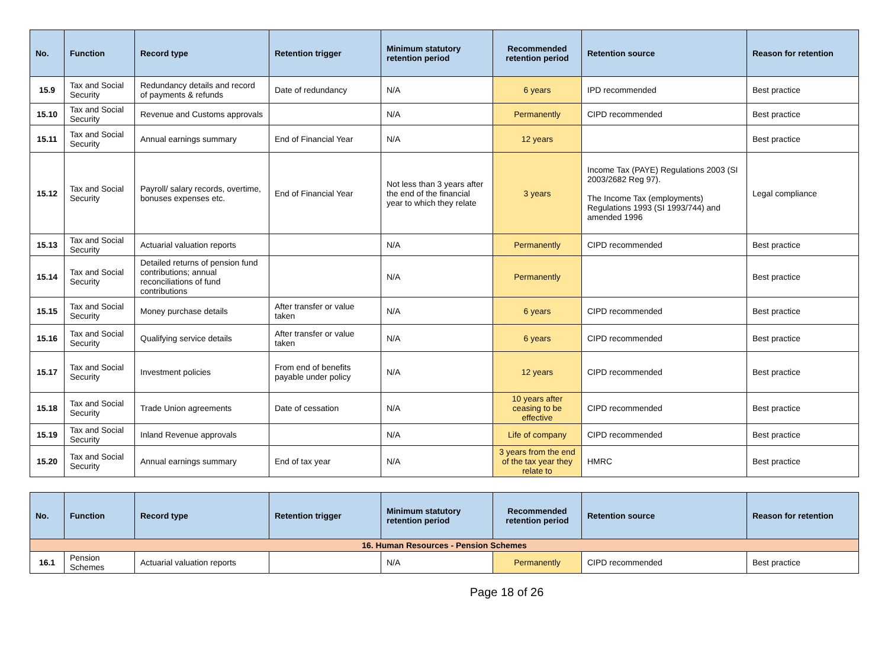| No. | Function | Record type | Retention trigger | Minimum statutory retention period | Recommended retention period | Retention source | Reason for retention |
| --- | --- | --- | --- | --- | --- | --- | --- |
| 15.9 | Tax and Social Security | Redundancy details and record of payments & refunds | Date of redundancy | N/A | 6 years | IPD recommended | Best practice |
| 15.10 | Tax and Social Security | Revenue and Customs approvals | | N/A | Permanently | CIPD recommended | Best practice |
| 15.11 | Tax and Social Security | Annual earnings summary | End of Financial Year | N/A | 12 years | | Best practice |
| 15.12 | Tax and Social Security | Payroll/ salary records, overtime, bonuses expenses etc. | End of Financial Year | Not less than 3 years after the end of the financial year to which they relate | 3 years | Income Tax (PAYE) Regulations 2003 (SI 2003/2682 Reg 97). The Income Tax (employments) Regulations 1993 (SI 1993/744) and amended 1996 | Legal compliance |
| 15.13 | Tax and Social Security | Actuarial valuation reports | | N/A | Permanently | CIPD recommended | Best practice |
| 15.14 | Tax and Social Security | Detailed returns of pension fund contributions; annual reconciliations of fund contributions | | N/A | Permanently | | Best practice |
| 15.15 | Tax and Social Security | Money purchase details | After transfer or value taken | N/A | 6 years | CIPD recommended | Best practice |
| 15.16 | Tax and Social Security | Qualifying service details | After transfer or value taken | N/A | 6 years | CIPD recommended | Best practice |
| 15.17 | Tax and Social Security | Investment policies | From end of benefits payable under policy | N/A | 12 years | CIPD recommended | Best practice |
| 15.18 | Tax and Social Security | Trade Union agreements | Date of cessation | N/A | 10 years after ceasing to be effective | CIPD recommended | Best practice |
| 15.19 | Tax and Social Security | Inland Revenue approvals | | N/A | Life of company | CIPD recommended | Best practice |
| 15.20 | Tax and Social Security | Annual earnings summary | End of tax year | N/A | 3 years from the end of the tax year they relate to | HMRC | Best practice |
| No. | Function | Record type | Retention trigger | Minimum statutory retention period | Recommended retention period | Retention source | Reason for retention |
| --- | --- | --- | --- | --- | --- | --- | --- |
| 16. Human Resources - Pension Schemes | | | | | | | |
| 16.1 | Pension Schemes | Actuarial valuation reports | | N/A | Permanently | CIPD recommended | Best practice |
Page 18 of 26